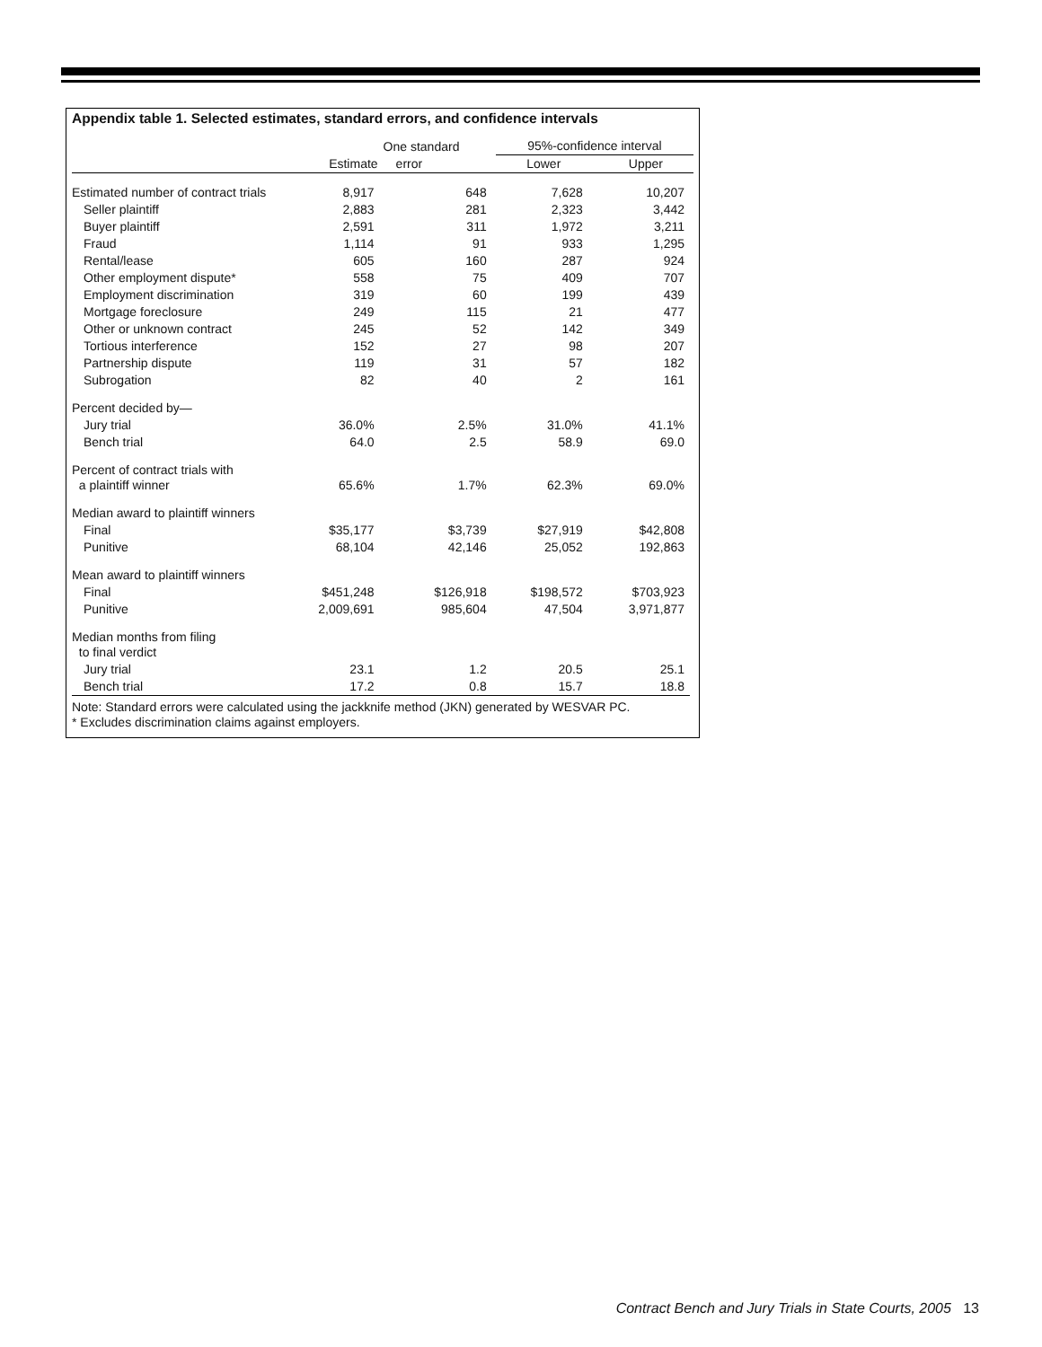Appendix table 1. Selected estimates, standard errors, and confidence intervals
| | | One standard | 95%-confidence interval | |
| --- | --- | --- | --- | --- |
| | Estimate | error | Lower | Upper |
| Estimated number of contract trials | 8,917 | 648 | 7,628 | 10,207 |
| Seller plaintiff | 2,883 | 281 | 2,323 | 3,442 |
| Buyer plaintiff | 2,591 | 311 | 1,972 | 3,211 |
| Fraud | 1,114 | 91 | 933 | 1,295 |
| Rental/lease | 605 | 160 | 287 | 924 |
| Other employment dispute* | 558 | 75 | 409 | 707 |
| Employment discrimination | 319 | 60 | 199 | 439 |
| Mortgage foreclosure | 249 | 115 | 21 | 477 |
| Other or unknown contract | 245 | 52 | 142 | 349 |
| Tortious interference | 152 | 27 | 98 | 207 |
| Partnership dispute | 119 | 31 | 57 | 182 |
| Subrogation | 82 | 40 | 2 | 161 |
| Percent decided by— | | | | |
| Jury trial | 36.0% | 2.5% | 31.0% | 41.1% |
| Bench trial | 64.0 | 2.5 | 58.9 | 69.0 |
| Percent of contract trials with a plaintiff winner | 65.6% | 1.7% | 62.3% | 69.0% |
| Median award to plaintiff winners | | | | |
| Final | $35,177 | $3,739 | $27,919 | $42,808 |
| Punitive | 68,104 | 42,146 | 25,052 | 192,863 |
| Mean award to plaintiff winners | | | | |
| Final | $451,248 | $126,918 | $198,572 | $703,923 |
| Punitive | 2,009,691 | 985,604 | 47,504 | 3,971,877 |
| Median months from filing to final verdict | | | | |
| Jury trial | 23.1 | 1.2 | 20.5 | 25.1 |
| Bench trial | 17.2 | 0.8 | 15.7 | 18.8 |
Note: Standard errors were calculated using the jackknife method (JKN) generated by WESVAR PC.
* Excludes discrimination claims against employers.
Contract Bench and Jury Trials in State Courts, 2005 13